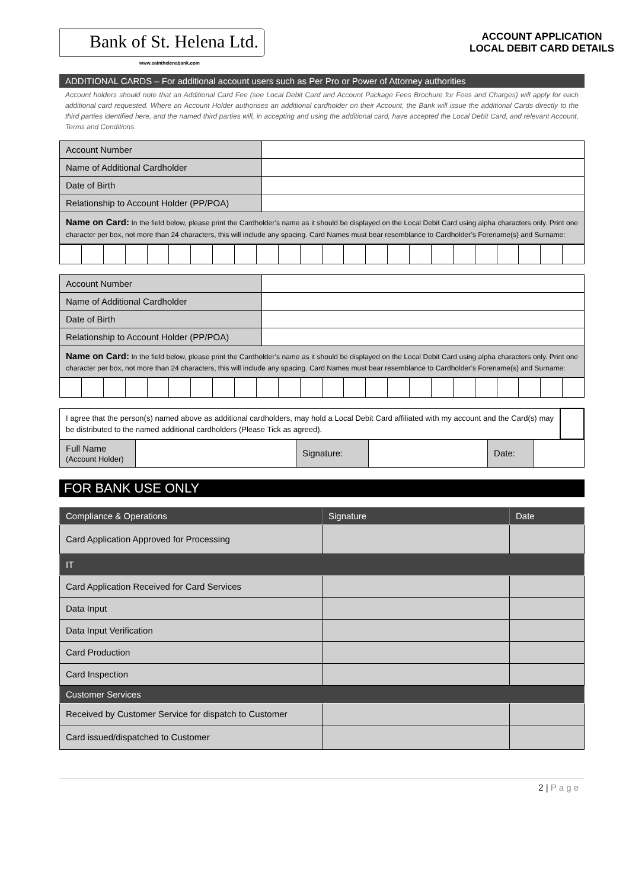Bank of St. Helena Ltd.
www.sainthelenabank.com
ACCOUNT APPLICATION
LOCAL DEBIT CARD DETAILS
ADDITIONAL CARDS – For additional account users such as Per Pro or Power of Attorney authorities
Account holders should note that an Additional Card Fee (see Local Debit Card and Account Package Fees Brochure for Fees and Charges) will apply for each additional card requested. Where an Account Holder authorises an additional cardholder on their Account, the Bank will issue the additional Cards directly to the third parties identified here, and the named third parties will, in accepting and using the additional card, have accepted the Local Debit Card, and relevant Account, Terms and Conditions.
| Account Number | |
| Name of Additional Cardholder | |
| Date of Birth | |
| Relationship to Account Holder (PP/POA) | |
| Name on Card: In the field below, please print the Cardholder’s name as it should be displayed on the Local Debit Card using alpha characters only. Print one character per box, not more than 24 characters, this will include any spacing. Card Names must bear resemblance to Cardholder’s Forename(s) and Surname: | |
| Account Number | |
| Name of Additional Cardholder | |
| Date of Birth | |
| Relationship to Account Holder (PP/POA) | |
| Name on Card: In the field below, please print the Cardholder’s name as it should be displayed on the Local Debit Card using alpha characters only. Print one character per box, not more than 24 characters, this will include any spacing. Card Names must bear resemblance to Cardholder’s Forename(s) and Surname: | |
| I agree that the person(s) named above as additional cardholders, may hold a Local Debit Card affiliated with my account and the Card(s) may be distributed to the named additional cardholders (Please Tick as agreed). | | | | | | |
| Full Name (Account Holder) | | Signature: | | Date: | | |
FOR BANK USE ONLY
| Compliance & Operations | Signature | Date |
| --- | --- | --- |
| Card Application Approved for Processing | | |
| IT | | |
| Card Application Received for Card Services | | |
| Data Input | | |
| Data Input Verification | | |
| Card Production | | |
| Card Inspection | | |
| Customer Services | | |
| Received by Customer Service for dispatch to Customer | | |
| Card issued/dispatched to Customer | | |
2 | P a g e